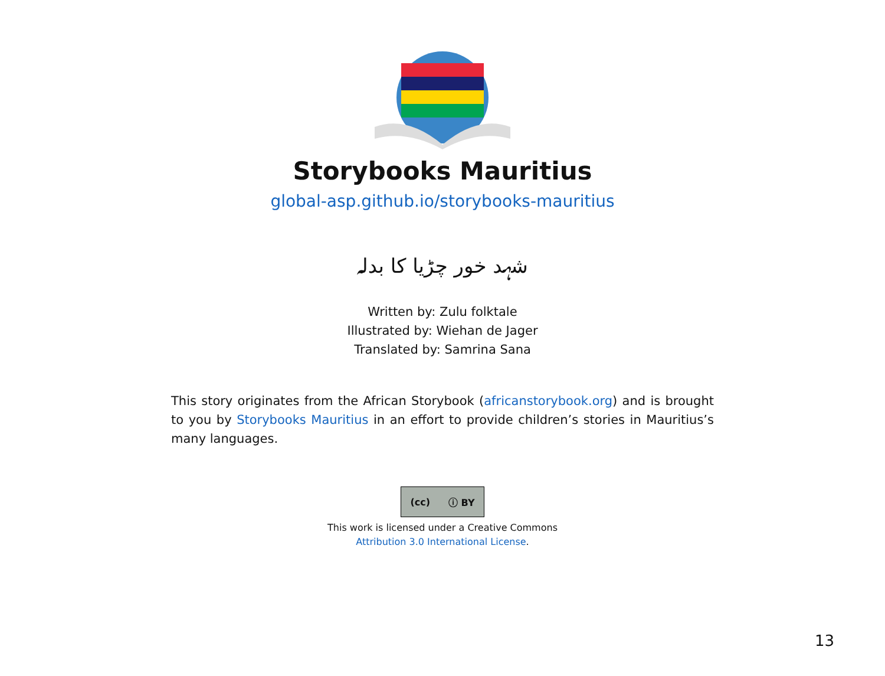Storybooks Mauritius
global-asp.github.io/storybooks-mauritius
شہد خور چڑیا کا بدلہ
Written by: Zulu folktale
Illustrated by: Wiehan de Jager
Translated by: Samrina Sana
This story originates from the African Storybook (africanstorybook.org) and is brought to you by Storybooks Mauritius in an effort to provide children’s stories in Mauritius’s many languages.
(cc) ⓘ BY
This work is licensed under a Creative Commons
Attribution 3.0 International License.
13